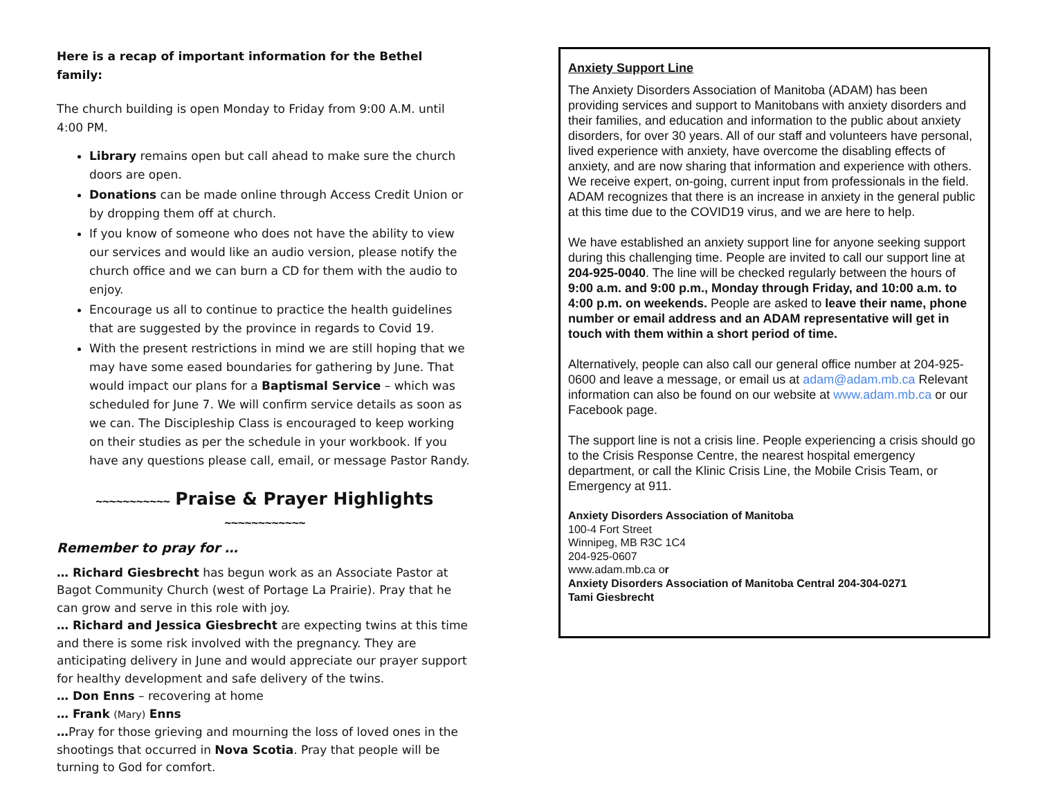Here is a recap of important information for the Bethel family:
The church building is open Monday to Friday from 9:00 A.M. until 4:00 PM.
Library remains open but call ahead to make sure the church doors are open.
Donations can be made online through Access Credit Union or by dropping them off at church.
If you know of someone who does not have the ability to view our services and would like an audio version, please notify the church office and we can burn a CD for them with the audio to enjoy.
Encourage us all to continue to practice the health guidelines that are suggested by the province in regards to Covid 19.
With the present restrictions in mind we are still hoping that we may have some eased boundaries for gathering by June. That would impact our plans for a Baptismal Service – which was scheduled for June 7. We will confirm service details as soon as we can. The Discipleship Class is encouraged to keep working on their studies as per the schedule in your workbook. If you have any questions please call, email, or message Pastor Randy.
~~~~~~~~~~~ Praise & Prayer Highlights ~~~~~~~~~~~~
Remember to pray for …
… Richard Giesbrecht has begun work as an Associate Pastor at Bagot Community Church (west of Portage La Prairie). Pray that he can grow and serve in this role with joy.
… Richard and Jessica Giesbrecht are expecting twins at this time and there is some risk involved with the pregnancy. They are anticipating delivery in June and would appreciate our prayer support for healthy development and safe delivery of the twins.
… Don Enns – recovering at home
… Frank (Mary) Enns
…Pray for those grieving and mourning the loss of loved ones in the shootings that occurred in Nova Scotia. Pray that people will be turning to God for comfort.
Anxiety Support Line
The Anxiety Disorders Association of Manitoba (ADAM) has been providing services and support to Manitobans with anxiety disorders and their families, and education and information to the public about anxiety disorders, for over 30 years. All of our staff and volunteers have personal, lived experience with anxiety, have overcome the disabling effects of anxiety, and are now sharing that information and experience with others. We receive expert, on-going, current input from professionals in the field. ADAM recognizes that there is an increase in anxiety in the general public at this time due to the COVID19 virus, and we are here to help.
We have established an anxiety support line for anyone seeking support during this challenging time. People are invited to call our support line at 204-925-0040. The line will be checked regularly between the hours of 9:00 a.m. and 9:00 p.m., Monday through Friday, and 10:00 a.m. to 4:00 p.m. on weekends. People are asked to leave their name, phone number or email address and an ADAM representative will get in touch with them within a short period of time.
Alternatively, people can also call our general office number at 204-925-0600 and leave a message, or email us at adam@adam.mb.ca Relevant information can also be found on our website at www.adam.mb.ca or our Facebook page.
The support line is not a crisis line. People experiencing a crisis should go to the Crisis Response Centre, the nearest hospital emergency department, or call the Klinic Crisis Line, the Mobile Crisis Team, or Emergency at 911.
Anxiety Disorders Association of Manitoba
100-4 Fort Street
Winnipeg, MB R3C 1C4
204-925-0607
www.adam.mb.ca or
Anxiety Disorders Association of Manitoba Central 204-304-0271
Tami Giesbrecht